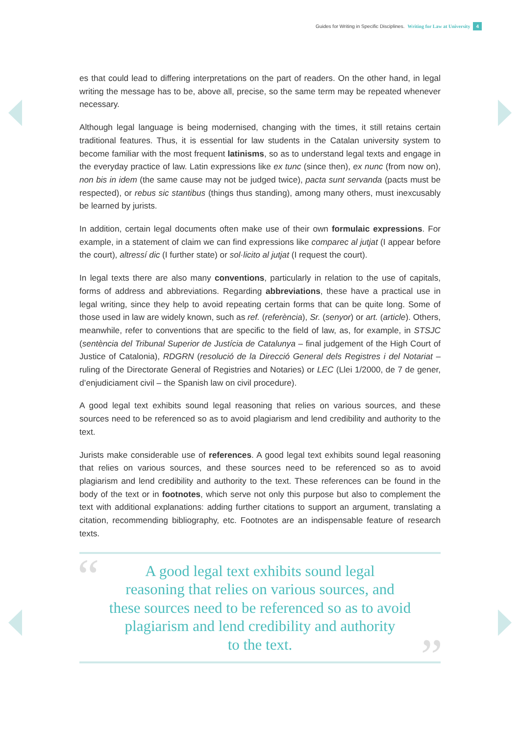Guides for Writing in Specific Disciplines. Writing for Law at University 4
es that could lead to differing interpretations on the part of readers. On the other hand, in legal writing the message has to be, above all, precise, so the same term may be repeated whenever necessary.
Although legal language is being modernised, changing with the times, it still retains certain traditional features. Thus, it is essential for law students in the Catalan university system to become familiar with the most frequent latinisms, so as to understand legal texts and engage in the everyday practice of law. Latin expressions like ex tunc (since then), ex nunc (from now on), non bis in idem (the same cause may not be judged twice), pacta sunt servanda (pacts must be respected), or rebus sic stantibus (things thus standing), among many others, must inexcusably be learned by jurists.
In addition, certain legal documents often make use of their own formulaic expressions. For example, in a statement of claim we can find expressions like comparec al jutjat (I appear before the court), altressí dic (I further state) or sol·licito al jutjat (I request the court).
In legal texts there are also many conventions, particularly in relation to the use of capitals, forms of address and abbreviations. Regarding abbreviations, these have a practical use in legal writing, since they help to avoid repeating certain forms that can be quite long. Some of those used in law are widely known, such as ref. (referència), Sr. (senyor) or art. (article). Others, meanwhile, refer to conventions that are specific to the field of law, as, for example, in STSJC (sentència del Tribunal Superior de Justícia de Catalunya – final judgement of the High Court of Justice of Catalonia), RDGRN (resolució de la Direcció General dels Registres i del Notariat – ruling of the Directorate General of Registries and Notaries) or LEC (Llei 1/2000, de 7 de gener, d’enjudiciament civil – the Spanish law on civil procedure).
A good legal text exhibits sound legal reasoning that relies on various sources, and these sources need to be referenced so as to avoid plagiarism and lend credibility and authority to the text.
Jurists make considerable use of references. A good legal text exhibits sound legal reasoning that relies on various sources, and these sources need to be referenced so as to avoid plagiarism and lend credibility and authority to the text. These references can be found in the body of the text or in footnotes, which serve not only this purpose but also to complement the text with additional explanations: adding further citations to support an argument, translating a citation, recommending bibliography, etc. Footnotes are an indispensable feature of research texts.
“A good legal text exhibits sound legal
reasoning that relies on various sources, and
these sources need to be referenced so as to avoid
plagiarism and lend credibility and authority
to the text.”